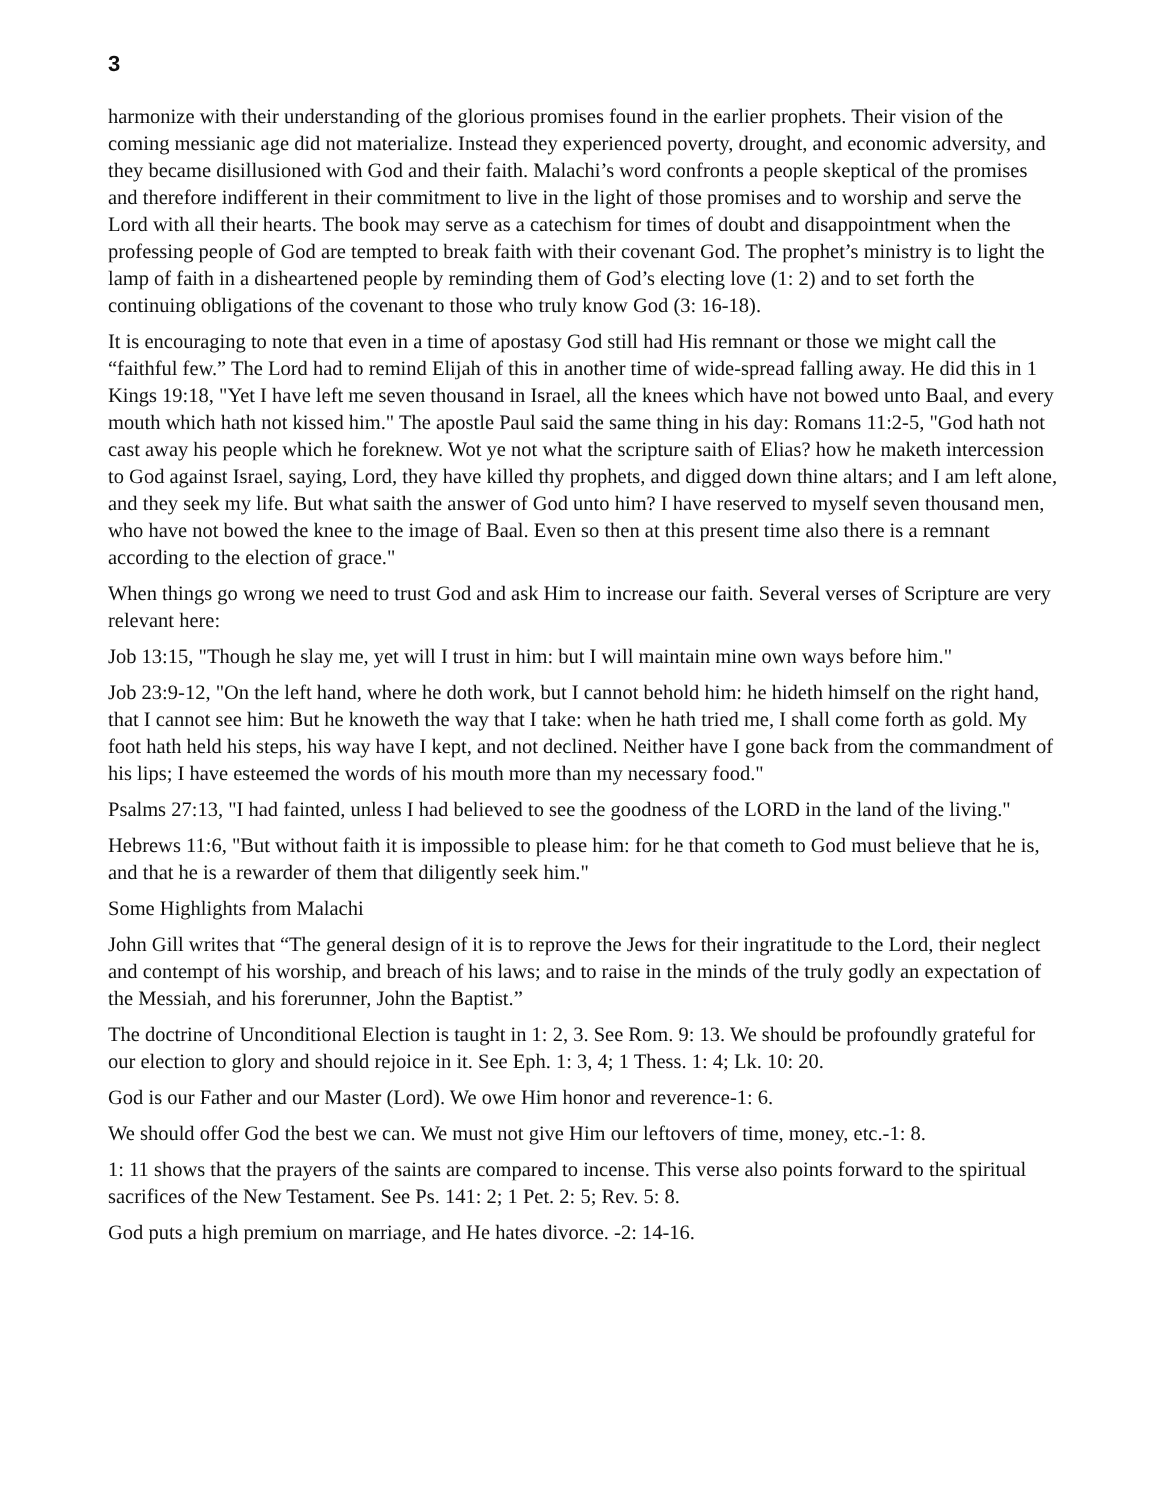3
harmonize with their understanding of the glorious promises found in the earlier prophets. Their vision of the coming messianic age did not materialize. Instead they experienced poverty, drought, and economic adversity, and they became disillusioned with God and their faith. Malachi’s word confronts a people skeptical of the promises and therefore indifferent in their commitment to live in the light of those promises and to worship and serve the Lord with all their hearts. The book may serve as a catechism for times of doubt and disappointment when the professing people of God are tempted to break faith with their covenant God. The prophet’s ministry is to light the lamp of faith in a disheartened people by reminding them of God’s electing love (1: 2) and to set forth the continuing obligations of the covenant to those who truly know God (3: 16-18).
It is encouraging to note that even in a time of apostasy God still had His remnant or those we might call the “faithful few.” The Lord had to remind Elijah of this in another time of wide-spread falling away. He did this in 1 Kings 19:18, "Yet I have left me seven thousand in Israel, all the knees which have not bowed unto Baal, and every mouth which hath not kissed him." The apostle Paul said the same thing in his day: Romans 11:2-5, "God hath not cast away his people which he foreknew. Wot ye not what the scripture saith of Elias? how he maketh intercession to God against Israel, saying, Lord, they have killed thy prophets, and digged down thine altars; and I am left alone, and they seek my life. But what saith the answer of God unto him? I have reserved to myself seven thousand men, who have not bowed the knee to the image of Baal. Even so then at this present time also there is a remnant according to the election of grace."
When things go wrong we need to trust God and ask Him to increase our faith. Several verses of Scripture are very relevant here:
Job 13:15, "Though he slay me, yet will I trust in him: but I will maintain mine own ways before him."
Job 23:9-12, "On the left hand, where he doth work, but I cannot behold him: he hideth himself on the right hand, that I cannot see him: But he knoweth the way that I take: when he hath tried me, I shall come forth as gold. My foot hath held his steps, his way have I kept, and not declined. Neither have I gone back from the commandment of his lips; I have esteemed the words of his mouth more than my necessary food."
Psalms 27:13, "I had fainted, unless I had believed to see the goodness of the LORD in the land of the living."
Hebrews 11:6, "But without faith it is impossible to please him: for he that cometh to God must believe that he is, and that he is a rewarder of them that diligently seek him."
Some Highlights from Malachi
John Gill writes that “The general design of it is to reprove the Jews for their ingratitude to the Lord, their neglect and contempt of his worship, and breach of his laws; and to raise in the minds of the truly godly an expectation of the Messiah, and his forerunner, John the Baptist.”
The doctrine of Unconditional Election is taught in 1: 2, 3. See Rom. 9: 13. We should be profoundly grateful for our election to glory and should rejoice in it. See Eph. 1: 3, 4; 1 Thess. 1: 4; Lk. 10: 20.
God is our Father and our Master (Lord). We owe Him honor and reverence-1: 6.
We should offer God the best we can. We must not give Him our leftovers of time, money, etc.-1: 8.
1: 11 shows that the prayers of the saints are compared to incense. This verse also points forward to the spiritual sacrifices of the New Testament. See Ps. 141: 2; 1 Pet. 2: 5; Rev. 5: 8.
God puts a high premium on marriage, and He hates divorce. -2: 14-16.